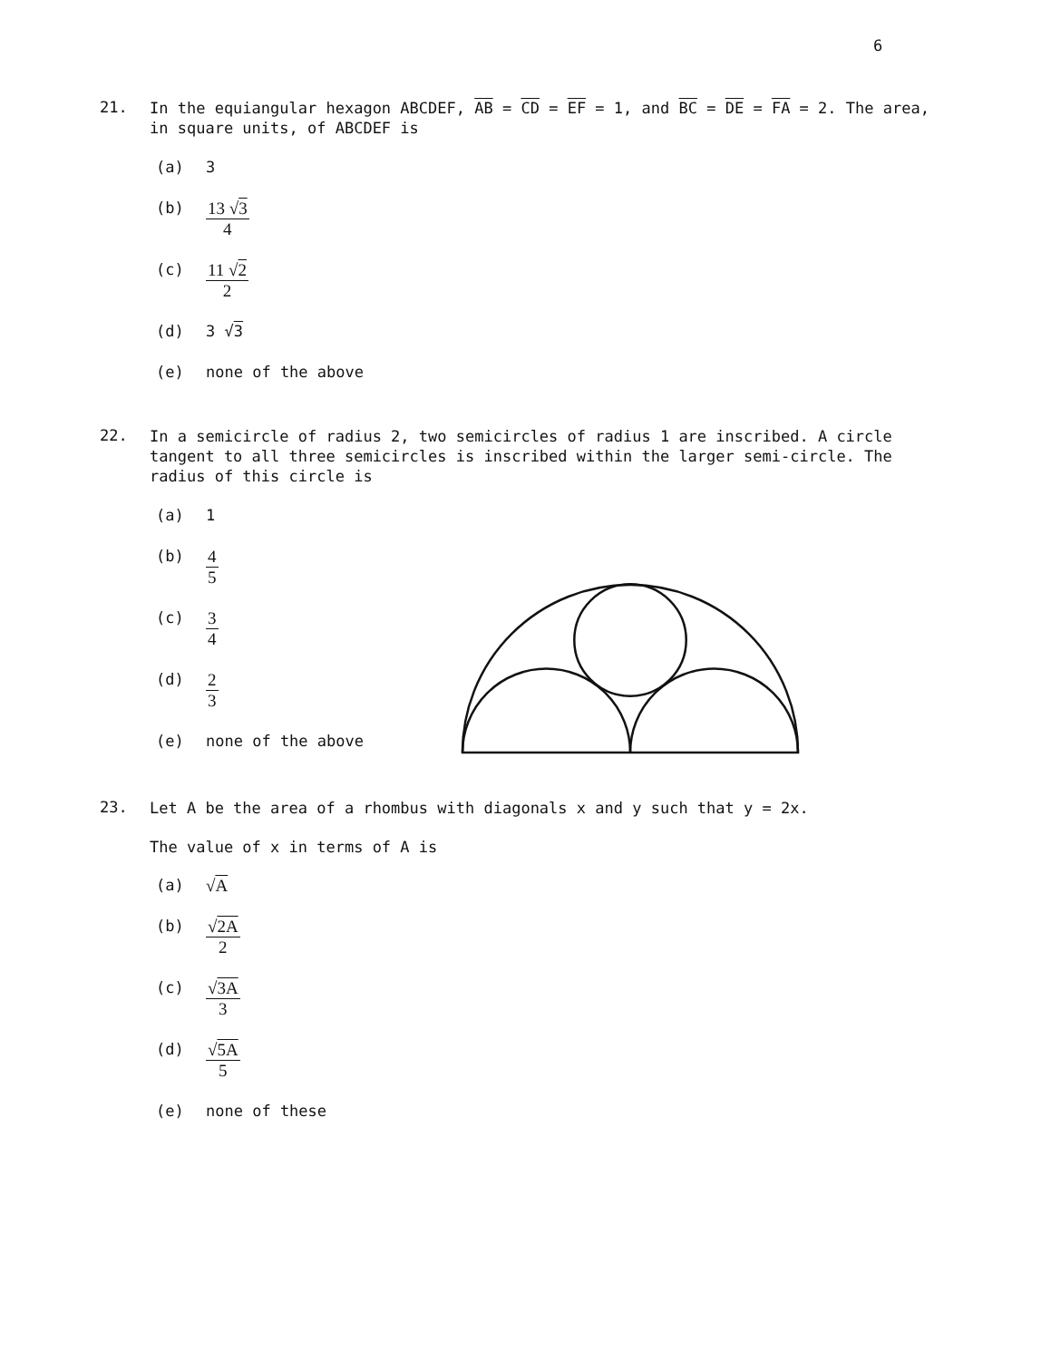6
21. In the equiangular hexagon ABCDEF, AB = CD = EF = 1, and BC = DE = FA = 2. The area, in square units, of ABCDEF is
(a) 3
(b)
13 √3
4
(c)
11 √2
2
(d) 3 √3
(e) none of the above
22. In a semicircle of radius 2, two semicircles of radius 1 are inscribed. A circle tangent to all three semicircles is inscribed within the larger semi-circle. The radius of this circle is
(a) 1
(b)
4
5
(c)
3
4
(d)
2
3
(e) none of the above
23. Let A be the area of a rhombus with diagonals x and y such that y = 2x.
The value of x in terms of A is
(a) √A
(b)
√2A
2
(c)
√3A
3
(d)
√5A
5
(e) none of these